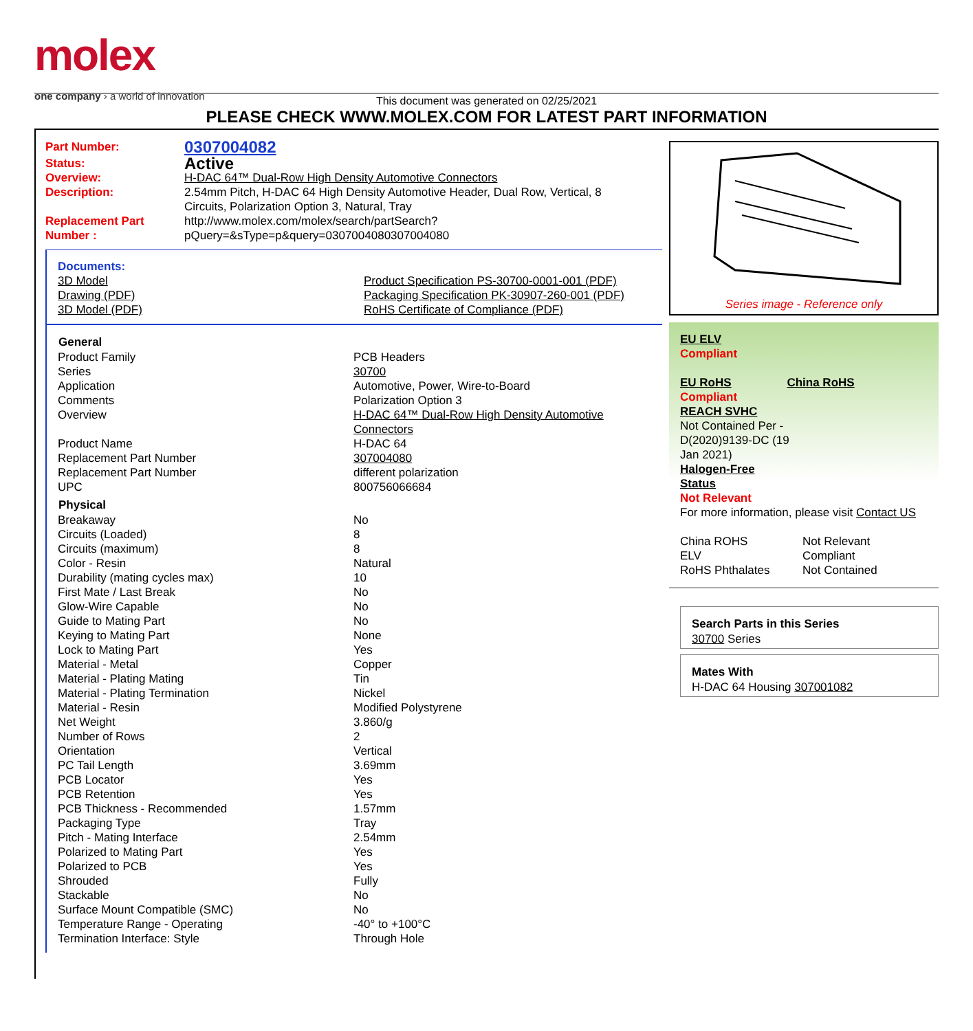molex
one company › a world of innovation
This document was generated on 02/25/2021
PLEASE CHECK WWW.MOLEX.COM FOR LATEST PART INFORMATION
| Part Number: | 0307004082 |
| Status: | Active |
| Overview: | H-DAC 64™ Dual-Row High Density Automotive Connectors |
| Description: | 2.54mm Pitch, H-DAC 64 High Density Automotive Header, Dual Row, Vertical, 8 Circuits, Polarization Option 3, Natural, Tray |
| Replacement Part Number : | http://www.molex.com/molex/search/partSearch? pQuery=&sType=p&query=0307004080307004080 |
Documents:
| 3D Model Drawing (PDF) 3D Model (PDF) | Product Specification PS-30700-0001-001 (PDF) Packaging Specification PK-30907-260-001 (PDF) RoHS Certificate of Compliance (PDF) |
| General | |
| --- | --- |
| Product Family | PCB Headers |
| Series | 30700 |
| Application | Automotive, Power, Wire-to-Board |
| Comments | Polarization Option 3 |
| Overview | H-DAC 64™ Dual-Row High Density Automotive Connectors |
| Product Name | H-DAC 64 |
| Replacement Part Number | 307004080 |
| Replacement Part Number | different polarization |
| UPC | 800756066684 |
| Physical | |
| Breakaway | No |
| Circuits (Loaded) | 8 |
| Circuits (maximum) | 8 |
| Color - Resin | Natural |
| Durability (mating cycles max) | 10 |
| First Mate / Last Break | No |
| Glow-Wire Capable | No |
| Guide to Mating Part | No |
| Keying to Mating Part | None |
| Lock to Mating Part | Yes |
| Material - Metal | Copper |
| Material - Plating Mating | Tin |
| Material - Plating Termination | Nickel |
| Material - Resin | Modified Polystyrene |
| Net Weight | 3.860/g |
| Number of Rows | 2 |
| Orientation | Vertical |
| PC Tail Length | 3.69mm |
| PCB Locator | Yes |
| PCB Retention | Yes |
| PCB Thickness - Recommended | 1.57mm |
| Packaging Type | Tray |
| Pitch - Mating Interface | 2.54mm |
| Polarized to Mating Part | Yes |
| Polarized to PCB | Yes |
| Shrouded | Fully |
| Stackable | No |
| Surface Mount Compatible (SMC) | No |
| Temperature Range - Operating | -40° to +100°C |
| Termination Interface: Style | Through Hole |
Series image - Reference only
EU ELV
Compliant
| EU RoHS | China RoHS |
Compliant
REACH SVHC
Not Contained Per -
D(2020)9139-DC (19
Jan 2021)
Halogen-Free
Status
Not Relevant
For more information, please visit Contact US
| China ROHS | Not Relevant |
| ELV | Compliant |
| RoHS Phthalates | Not Contained |
Search Parts in this Series
30700 Series
Mates With
H-DAC 64 Housing 307001082